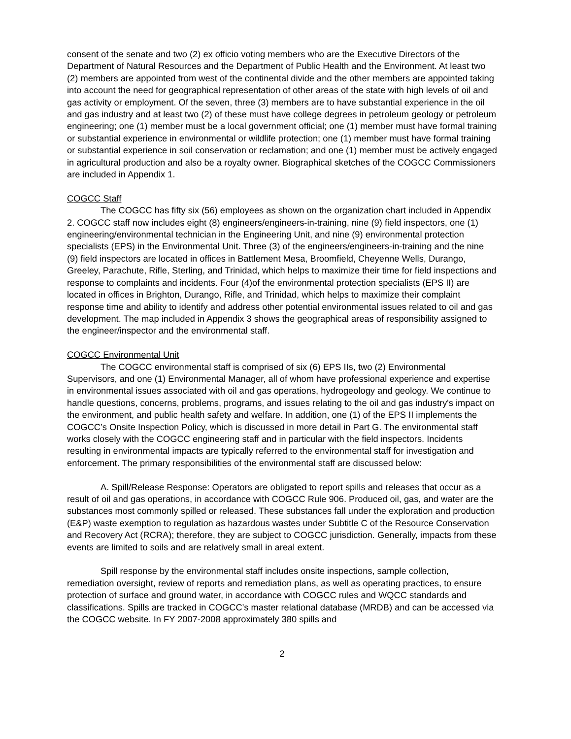consent of the senate and two (2) ex officio voting members who are the Executive Directors of the Department of Natural Resources and the Department of Public Health and the Environment. At least two (2) members are appointed from west of the continental divide and the other members are appointed taking into account the need for geographical representation of other areas of the state with high levels of oil and gas activity or employment. Of the seven, three (3) members are to have substantial experience in the oil and gas industry and at least two (2) of these must have college degrees in petroleum geology or petroleum engineering; one (1) member must be a local government official; one (1) member must have formal training or substantial experience in environmental or wildlife protection; one (1) member must have formal training or substantial experience in soil conservation or reclamation; and one (1) member must be actively engaged in agricultural production and also be a royalty owner. Biographical sketches of the COGCC Commissioners are included in Appendix 1.
COGCC Staff
The COGCC has fifty six (56) employees as shown on the organization chart included in Appendix 2. COGCC staff now includes eight (8) engineers/engineers-in-training, nine (9) field inspectors, one (1) engineering/environmental technician in the Engineering Unit, and nine (9) environmental protection specialists (EPS) in the Environmental Unit. Three (3) of the engineers/engineers-in-training and the nine (9) field inspectors are located in offices in Battlement Mesa, Broomfield, Cheyenne Wells, Durango, Greeley, Parachute, Rifle, Sterling, and Trinidad, which helps to maximize their time for field inspections and response to complaints and incidents. Four (4)of the environmental protection specialists (EPS II) are located in offices in Brighton, Durango, Rifle, and Trinidad, which helps to maximize their complaint response time and ability to identify and address other potential environmental issues related to oil and gas development. The map included in Appendix 3 shows the geographical areas of responsibility assigned to the engineer/inspector and the environmental staff.
COGCC Environmental Unit
The COGCC environmental staff is comprised of six (6) EPS IIs, two (2) Environmental Supervisors, and one (1) Environmental Manager, all of whom have professional experience and expertise in environmental issues associated with oil and gas operations, hydrogeology and geology. We continue to handle questions, concerns, problems, programs, and issues relating to the oil and gas industry's impact on the environment, and public health safety and welfare. In addition, one (1) of the EPS II implements the COGCC’s Onsite Inspection Policy, which is discussed in more detail in Part G. The environmental staff works closely with the COGCC engineering staff and in particular with the field inspectors. Incidents resulting in environmental impacts are typically referred to the environmental staff for investigation and enforcement. The primary responsibilities of the environmental staff are discussed below:
A. Spill/Release Response: Operators are obligated to report spills and releases that occur as a result of oil and gas operations, in accordance with COGCC Rule 906. Produced oil, gas, and water are the substances most commonly spilled or released. These substances fall under the exploration and production (E&P) waste exemption to regulation as hazardous wastes under Subtitle C of the Resource Conservation and Recovery Act (RCRA); therefore, they are subject to COGCC jurisdiction. Generally, impacts from these events are limited to soils and are relatively small in areal extent.
Spill response by the environmental staff includes onsite inspections, sample collection, remediation oversight, review of reports and remediation plans, as well as operating practices, to ensure protection of surface and ground water, in accordance with COGCC rules and WQCC standards and classifications. Spills are tracked in COGCC’s master relational database (MRDB) and can be accessed via the COGCC website. In FY 2007-2008 approximately 380 spills and
2